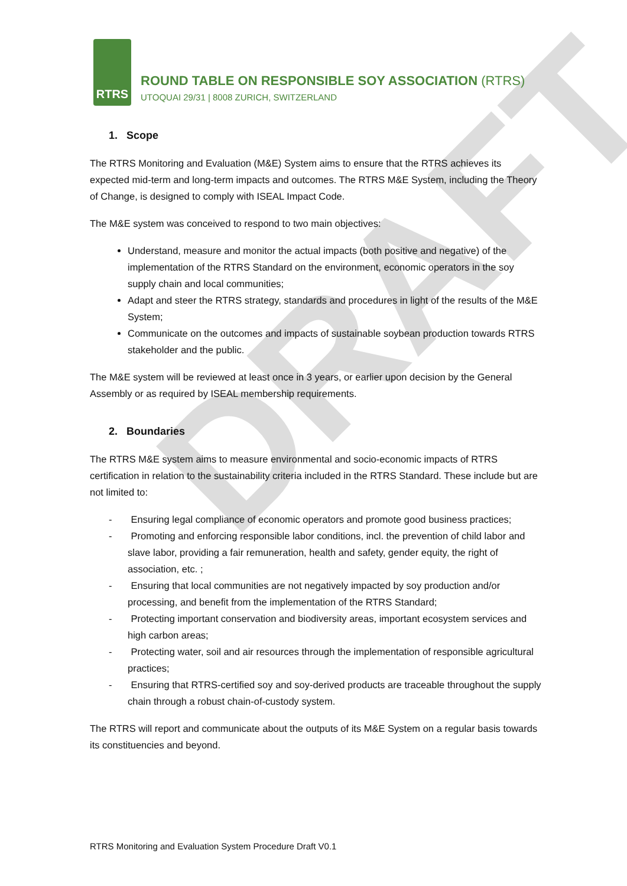DRAFT
RTRS
ROUND TABLE ON RESPONSIBLE SOY ASSOCIATION (RTRS)
UTOQUAI 29/31 | 8008 ZURICH, SWITZERLAND
1. Scope
The RTRS Monitoring and Evaluation (M&E) System aims to ensure that the RTRS achieves its expected mid-term and long-term impacts and outcomes. The RTRS M&E System, including the Theory of Change, is designed to comply with ISEAL Impact Code.
The M&E system was conceived to respond to two main objectives:
Understand, measure and monitor the actual impacts (both positive and negative) of the implementation of the RTRS Standard on the environment, economic operators in the soy supply chain and local communities;
Adapt and steer the RTRS strategy, standards and procedures in light of the results of the M&E System;
Communicate on the outcomes and impacts of sustainable soybean production towards RTRS stakeholder and the public.
The M&E system will be reviewed at least once in 3 years, or earlier upon decision by the General Assembly or as required by ISEAL membership requirements.
2. Boundaries
The RTRS M&E system aims to measure environmental and socio-economic impacts of RTRS certification in relation to the sustainability criteria included in the RTRS Standard. These include but are not limited to:
- Ensuring legal compliance of economic operators and promote good business practices;
- Promoting and enforcing responsible labor conditions, incl. the prevention of child labor and slave labor, providing a fair remuneration, health and safety, gender equity, the right of association, etc. ;
- Ensuring that local communities are not negatively impacted by soy production and/or processing, and benefit from the implementation of the RTRS Standard;
- Protecting important conservation and biodiversity areas, important ecosystem services and high carbon areas;
- Protecting water, soil and air resources through the implementation of responsible agricultural practices;
- Ensuring that RTRS-certified soy and soy-derived products are traceable throughout the supply chain through a robust chain-of-custody system.
The RTRS will report and communicate about the outputs of its M&E System on a regular basis towards its constituencies and beyond.
RTRS Monitoring and Evaluation System Procedure Draft V0.1